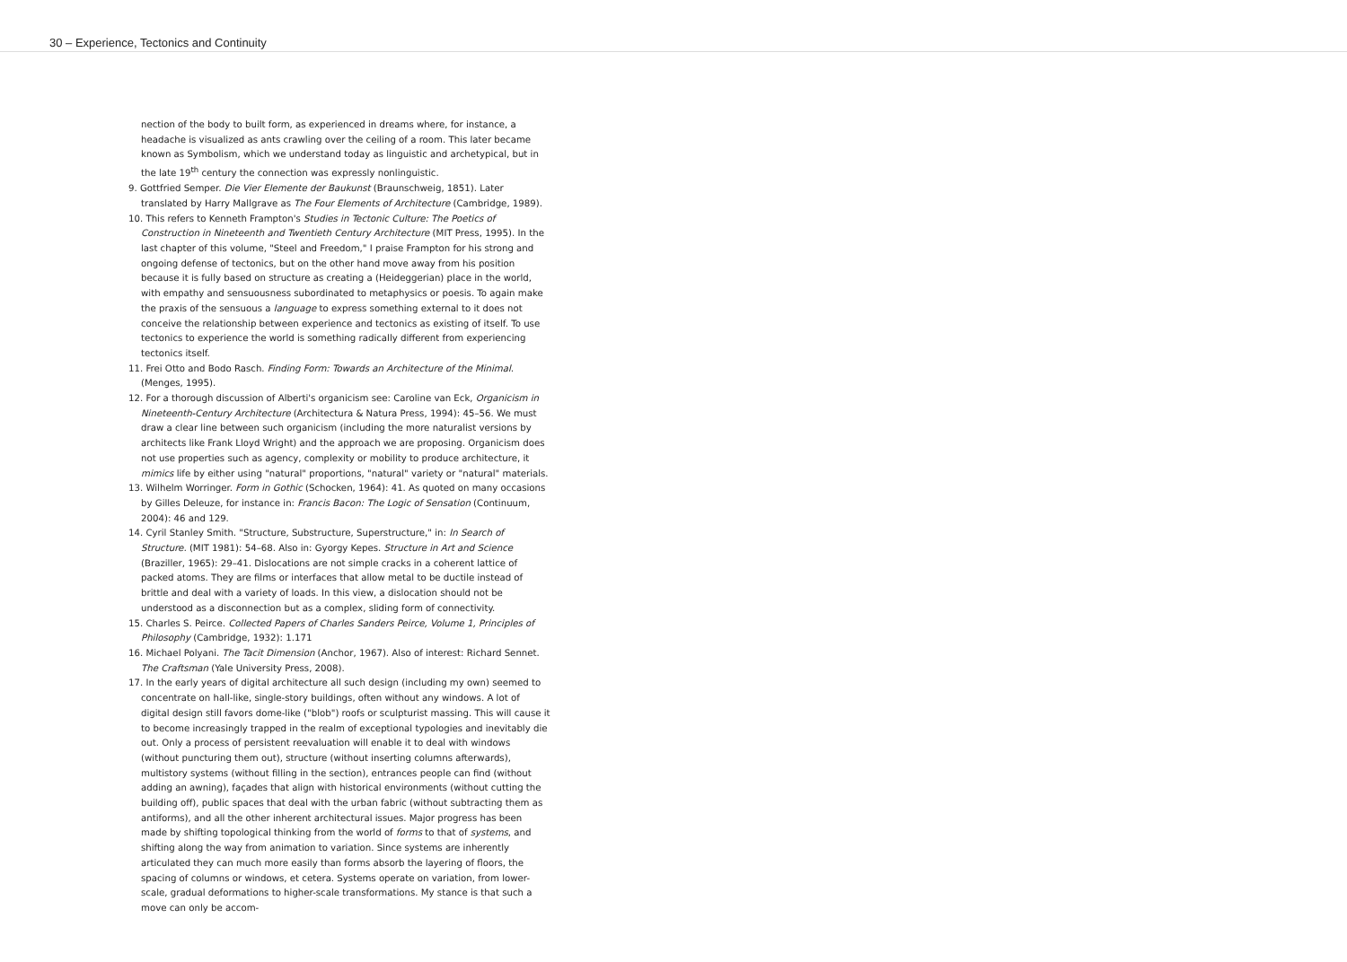30 – Experience, Tectonics and Continuity
nection of the body to built form, as experienced in dreams where, for instance, a headache is visualized as ants crawling over the ceiling of a room. This later became known as Symbolism, which we understand today as linguistic and archetypical, but in the late 19<sup>th</sup> century the connection was expressly nonlinguistic.
9. Gottfried Semper. Die Vier Elemente der Baukunst (Braunschweig, 1851). Later translated by Harry Mallgrave as The Four Elements of Architecture (Cambridge, 1989).
10. This refers to Kenneth Frampton's Studies in Tectonic Culture: The Poetics of Construction in Nineteenth and Twentieth Century Architecture (MIT Press, 1995). In the last chapter of this volume, "Steel and Freedom," I praise Frampton for his strong and ongoing defense of tectonics, but on the other hand move away from his position because it is fully based on structure as creating a (Heideggerian) place in the world, with empathy and sensuousness subordinated to metaphysics or poesis. To again make the praxis of the sensuous a language to express something external to it does not conceive the relationship between experience and tectonics as existing of itself. To use tectonics to experience the world is something radically different from experiencing tectonics itself.
11. Frei Otto and Bodo Rasch. Finding Form: Towards an Architecture of the Minimal. (Menges, 1995).
12. For a thorough discussion of Alberti's organicism see: Caroline van Eck, Organicism in Nineteenth-Century Architecture (Architectura & Natura Press, 1994): 45–56. We must draw a clear line between such organicism (including the more naturalist versions by architects like Frank Lloyd Wright) and the approach we are proposing. Organicism does not use properties such as agency, complexity or mobility to produce architecture, it mimics life by either using "natural" proportions, "natural" variety or "natural" materials.
13. Wilhelm Worringer. Form in Gothic (Schocken, 1964): 41. As quoted on many occasions by Gilles Deleuze, for instance in: Francis Bacon: The Logic of Sensation (Continuum, 2004): 46 and 129.
14. Cyril Stanley Smith. "Structure, Substructure, Superstructure," in: In Search of Structure. (MIT 1981): 54–68. Also in: Gyorgy Kepes. Structure in Art and Science (Braziller, 1965): 29–41. Dislocations are not simple cracks in a coherent lattice of packed atoms. They are films or interfaces that allow metal to be ductile instead of brittle and deal with a variety of loads. In this view, a dislocation should not be understood as a disconnection but as a complex, sliding form of connectivity.
15. Charles S. Peirce. Collected Papers of Charles Sanders Peirce, Volume 1, Principles of Philosophy (Cambridge, 1932): 1.171
16. Michael Polyani. The Tacit Dimension (Anchor, 1967). Also of interest: Richard Sennet. The Craftsman (Yale University Press, 2008).
17. In the early years of digital architecture all such design (including my own) seemed to concentrate on hall-like, single-story buildings, often without any windows. A lot of digital design still favors dome-like ("blob") roofs or sculpturist massing. This will cause it to become increasingly trapped in the realm of exceptional typologies and inevitably die out. Only a process of persistent reevaluation will enable it to deal with windows (without puncturing them out), structure (without inserting columns afterwards), multistory systems (without filling in the section), entrances people can find (without adding an awning), façades that align with historical environments (without cutting the building off), public spaces that deal with the urban fabric (without subtracting them as antiforms), and all the other inherent architectural issues. Major progress has been made by shifting topological thinking from the world of forms to that of systems, and shifting along the way from animation to variation. Since systems are inherently articulated they can much more easily than forms absorb the layering of floors, the spacing of columns or windows, et cetera. Systems operate on variation, from lower-scale, gradual deformations to higher-scale transformations. My stance is that such a move can only be accom-